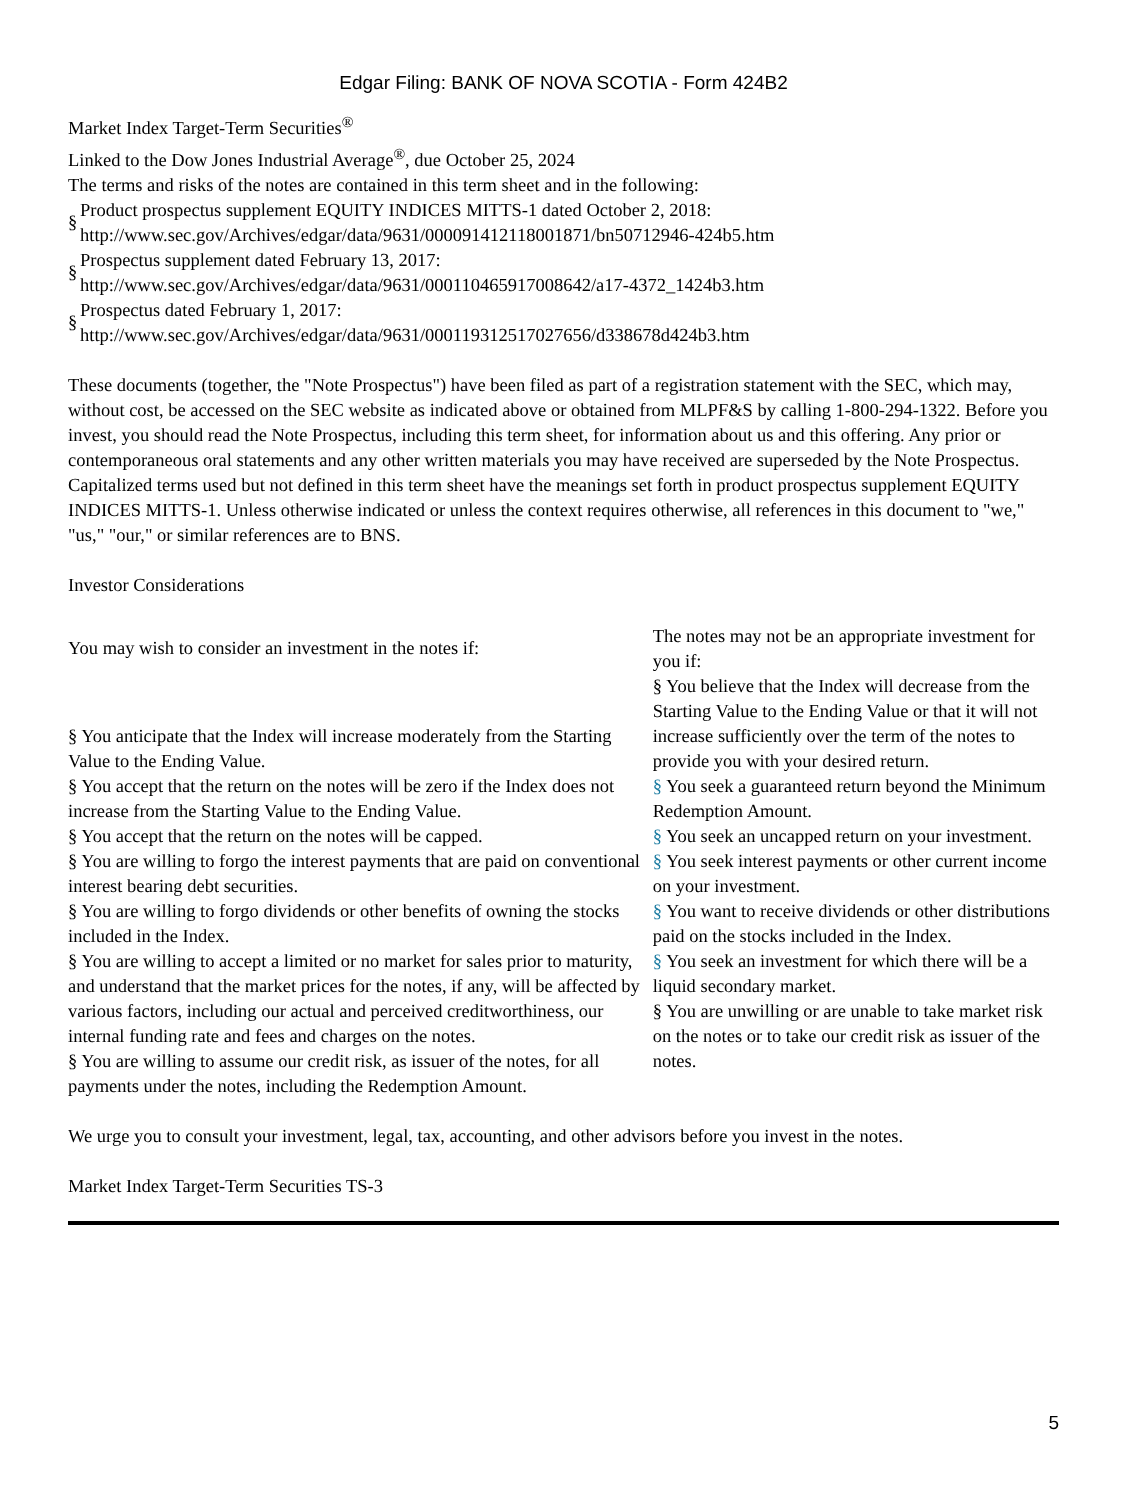Edgar Filing: BANK OF NOVA SCOTIA - Form 424B2
Market Index Target-Term Securities<sup>®</sup>
Linked to the Dow Jones Industrial Average<sup>®</sup>, due October 25, 2024
The terms and risks of the notes are contained in this term sheet and in the following:
§
Product prospectus supplement EQUITY INDICES MITTS-1 dated October 2, 2018:
http://www.sec.gov/Archives/edgar/data/9631/000091412118001871/bn50712946-424b5.htm
§
Prospectus supplement dated February 13, 2017:
http://www.sec.gov/Archives/edgar/data/9631/000110465917008642/a17-4372_1424b3.htm
§
Prospectus dated February 1, 2017:
http://www.sec.gov/Archives/edgar/data/9631/000119312517027656/d338678d424b3.htm
These documents (together, the "Note Prospectus") have been filed as part of a registration statement with the SEC, which may, without cost, be accessed on the SEC website as indicated above or obtained from MLPF&S by calling 1-800-294-1322. Before you invest, you should read the Note Prospectus, including this term sheet, for information about us and this offering. Any prior or contemporaneous oral statements and any other written materials you may have received are superseded by the Note Prospectus. Capitalized terms used but not defined in this term sheet have the meanings set forth in product prospectus supplement EQUITY INDICES MITTS-1. Unless otherwise indicated or unless the context requires otherwise, all references in this document to "we," "us," "our," or similar references are to BNS.
Investor Considerations
You may wish to consider an investment in the notes if:
§ You anticipate that the Index will increase moderately from the Starting Value to the Ending Value.
§ You accept that the return on the notes will be zero if the Index does not increase from the Starting Value to the Ending Value.
§ You accept that the return on the notes will be capped.
§ You are willing to forgo the interest payments that are paid on conventional interest bearing debt securities.
§ You are willing to forgo dividends or other benefits of owning the stocks included in the Index.
§ You are willing to accept a limited or no market for sales prior to maturity, and understand that the market prices for the notes, if any, will be affected by various factors, including our actual and perceived creditworthiness, our internal funding rate and fees and charges on the notes.
§ You are willing to assume our credit risk, as issuer of the notes, for all payments under the notes, including the Redemption Amount.
The notes may not be an appropriate investment for you if:
§ You believe that the Index will decrease from the Starting Value to the Ending Value or that it will not increase sufficiently over the term of the notes to provide you with your desired return.
§ You seek a guaranteed return beyond the Minimum Redemption Amount.
§ You seek an uncapped return on your investment.
§ You seek interest payments or other current income on your investment.
§ You want to receive dividends or other distributions paid on the stocks included in the Index.
§ You seek an investment for which there will be a liquid secondary market.
§ You are unwilling or are unable to take market risk on the notes or to take our credit risk as issuer of the notes.
We urge you to consult your investment, legal, tax, accounting, and other advisors before you invest in the notes.
Market Index Target-Term Securities TS-3
5